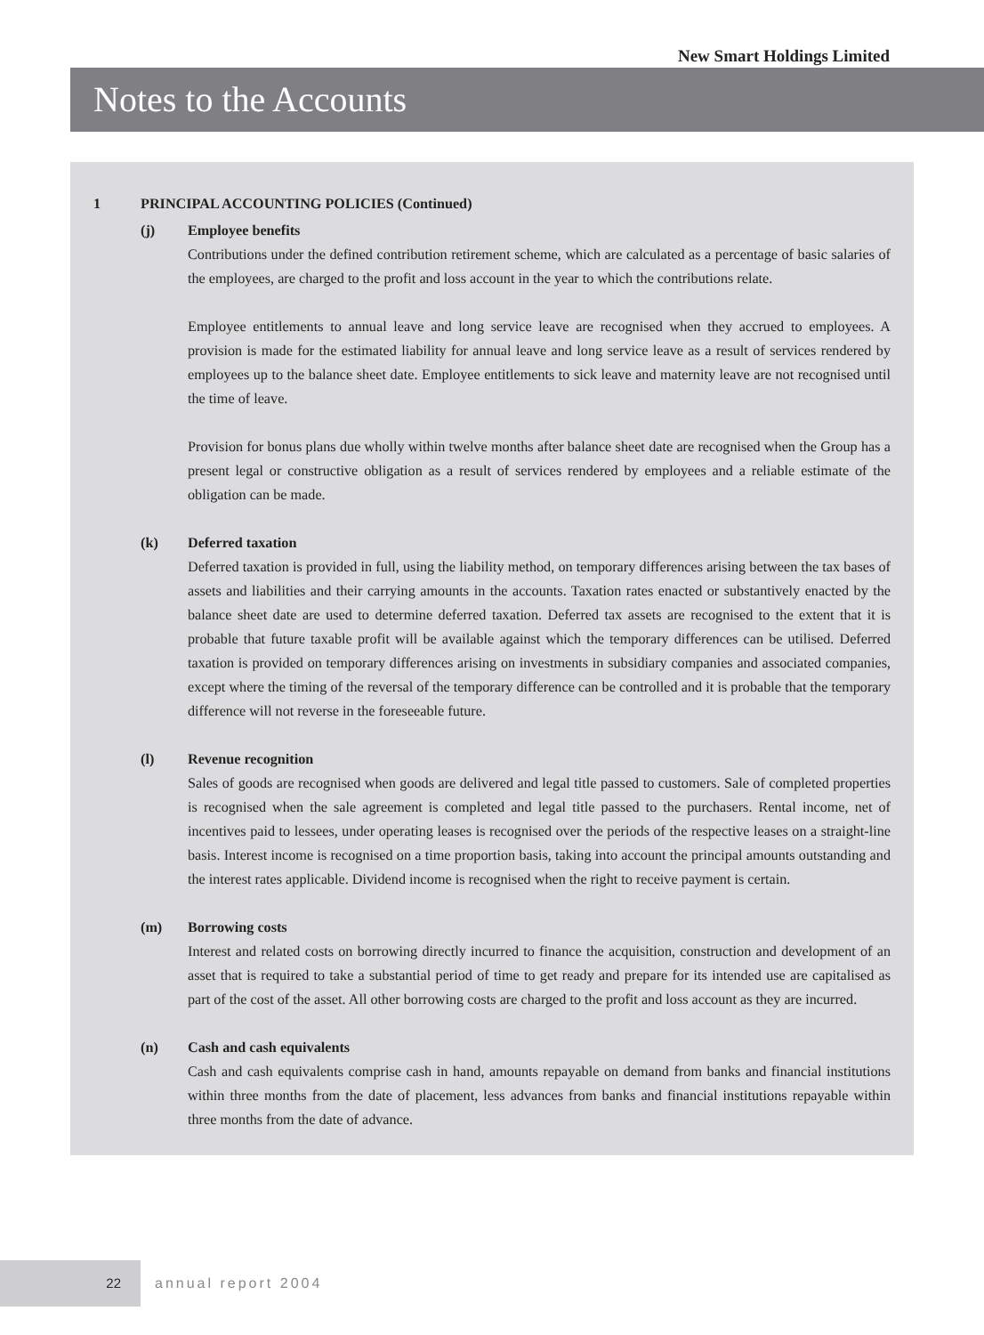New Smart Holdings Limited
Notes to the Accounts
1 PRINCIPAL ACCOUNTING POLICIES (Continued)
(j) Employee benefits
Contributions under the defined contribution retirement scheme, which are calculated as a percentage of basic salaries of the employees, are charged to the profit and loss account in the year to which the contributions relate.
Employee entitlements to annual leave and long service leave are recognised when they accrued to employees. A provision is made for the estimated liability for annual leave and long service leave as a result of services rendered by employees up to the balance sheet date. Employee entitlements to sick leave and maternity leave are not recognised until the time of leave.
Provision for bonus plans due wholly within twelve months after balance sheet date are recognised when the Group has a present legal or constructive obligation as a result of services rendered by employees and a reliable estimate of the obligation can be made.
(k) Deferred taxation
Deferred taxation is provided in full, using the liability method, on temporary differences arising between the tax bases of assets and liabilities and their carrying amounts in the accounts. Taxation rates enacted or substantively enacted by the balance sheet date are used to determine deferred taxation. Deferred tax assets are recognised to the extent that it is probable that future taxable profit will be available against which the temporary differences can be utilised. Deferred taxation is provided on temporary differences arising on investments in subsidiary companies and associated companies, except where the timing of the reversal of the temporary difference can be controlled and it is probable that the temporary difference will not reverse in the foreseeable future.
(l) Revenue recognition
Sales of goods are recognised when goods are delivered and legal title passed to customers. Sale of completed properties is recognised when the sale agreement is completed and legal title passed to the purchasers. Rental income, net of incentives paid to lessees, under operating leases is recognised over the periods of the respective leases on a straight-line basis. Interest income is recognised on a time proportion basis, taking into account the principal amounts outstanding and the interest rates applicable. Dividend income is recognised when the right to receive payment is certain.
(m) Borrowing costs
Interest and related costs on borrowing directly incurred to finance the acquisition, construction and development of an asset that is required to take a substantial period of time to get ready and prepare for its intended use are capitalised as part of the cost of the asset. All other borrowing costs are charged to the profit and loss account as they are incurred.
(n) Cash and cash equivalents
Cash and cash equivalents comprise cash in hand, amounts repayable on demand from banks and financial institutions within three months from the date of placement, less advances from banks and financial institutions repayable within three months from the date of advance.
22
annual report 2004